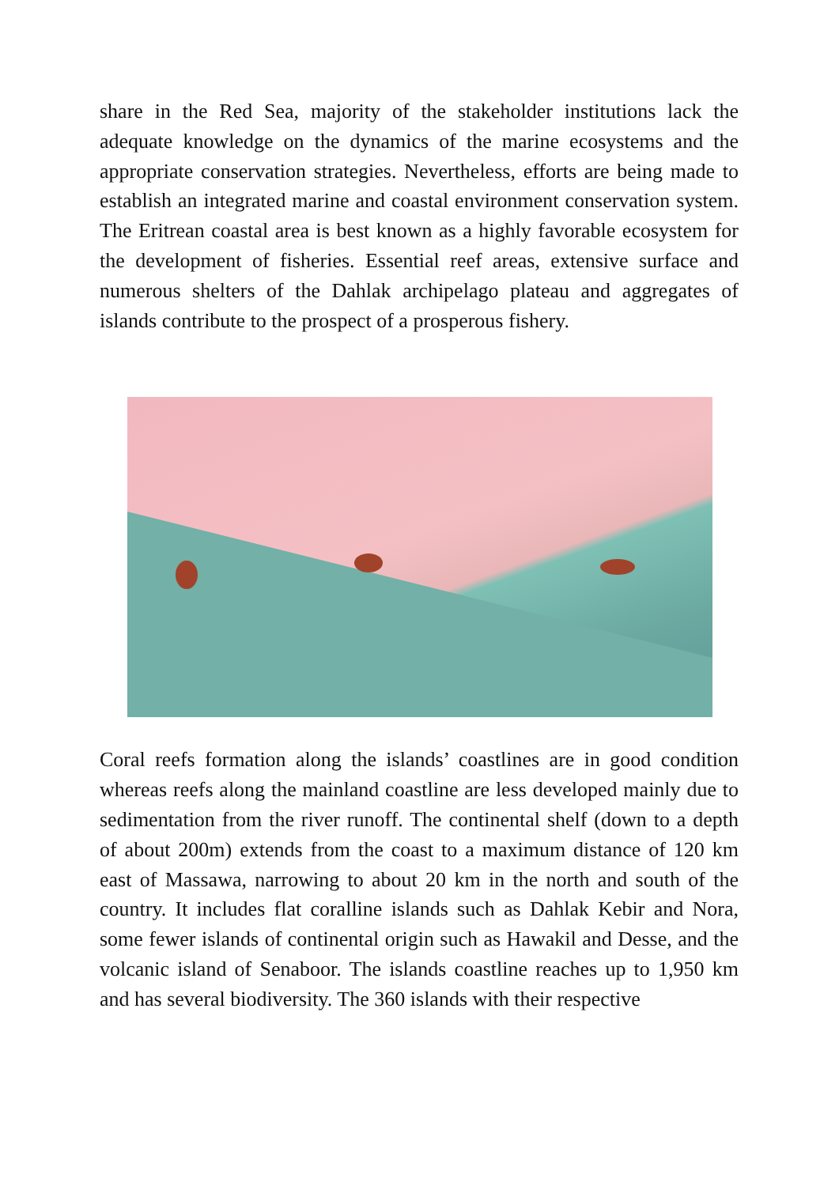share in the Red Sea, majority of the stakeholder institutions lack the adequate knowledge on the dynamics of the marine ecosystems and the appropriate conservation strategies. Nevertheless, efforts are being made to establish an integrated marine and coastal environment conservation system. The Eritrean coastal area is best known as a highly favorable ecosystem for the development of fisheries. Essential reef areas, extensive surface and numerous shelters of the Dahlak archipelago plateau and aggregates of islands contribute to the prospect of a prosperous fishery.
Coral reefs formation along the islands’ coastlines are in good condition whereas reefs along the mainland coastline are less developed mainly due to sedimentation from the river runoff. The continental shelf (down to a depth of about 200m) extends from the coast to a maximum distance of 120 km east of Massawa, narrowing to about 20 km in the north and south of the country. It includes flat coralline islands such as Dahlak Kebir and Nora, some fewer islands of continental origin such as Hawakil and Desse, and the volcanic island of Senaboor. The islands coastline reaches up to 1,950 km and has several biodiversity. The 360 islands with their respective